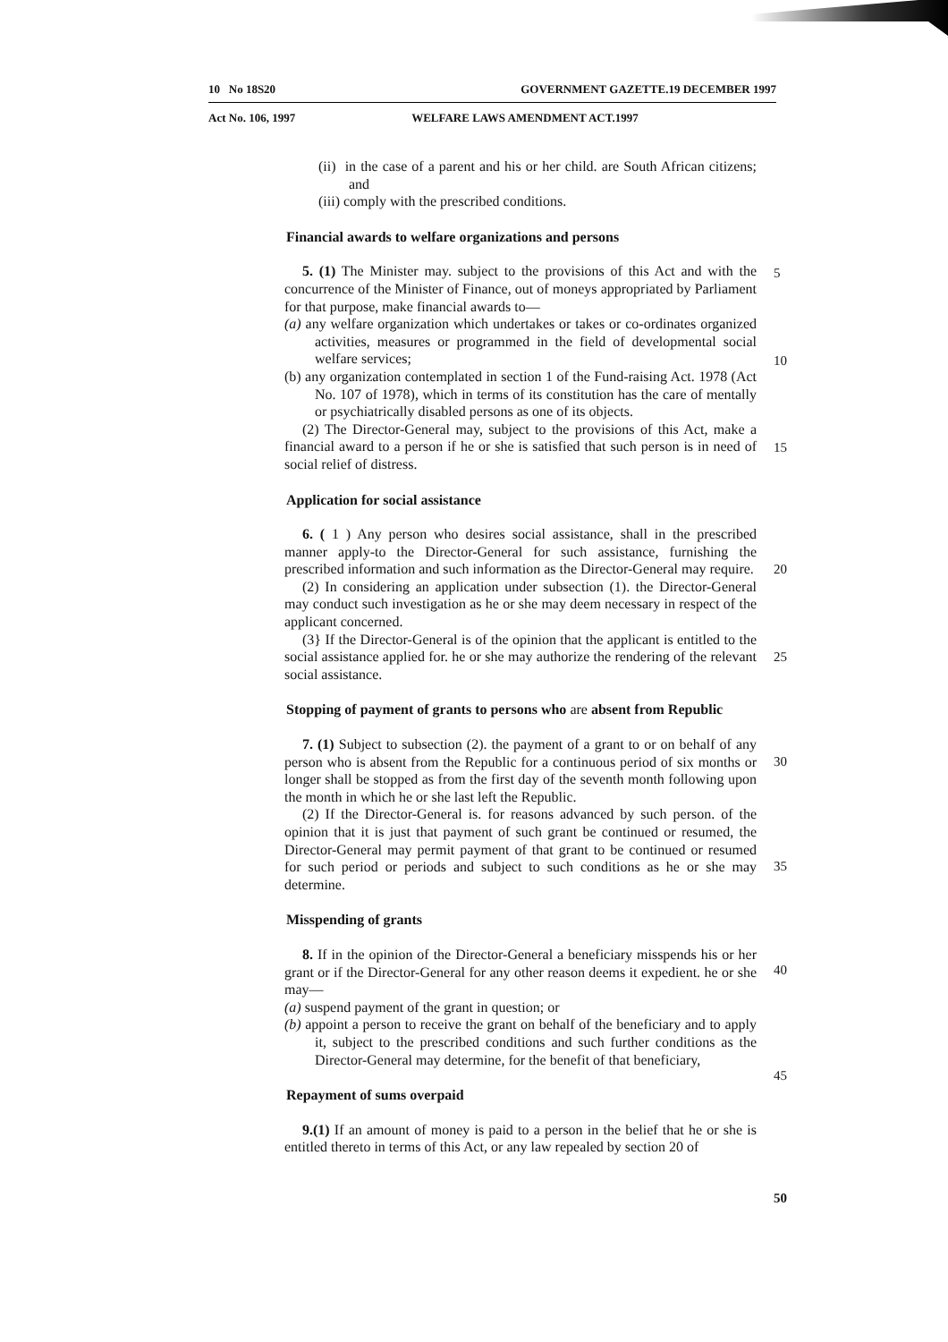10 No 18S20 GOVERNMENT GAZETTE.19 DECEMBER 1997
Act No. 106, 1997 WELFARE LAWS AMENDMENT ACT.1997
(ii) in the case of a parent and his or her child. are South African citizens; and
(iii) comply with the prescribed conditions.
Financial awards to welfare organizations and persons
5. (1) The Minister may. subject to the provisions of this Act and with the concurrence of the Minister of Finance, out of moneys appropriated by Parliament for that purpose, make financial awards to—
(a) any welfare organization which undertakes or takes or co-ordinates organized activities, measures or programmed in the field of developmental social welfare services;
(b) any organization contemplated in section 1 of the Fund-raising Act. 1978 (Act No. 107 of 1978), which in terms of its constitution has the care of mentally or psychiatrically disabled persons as one of its objects.
(2) The Director-General may, subject to the provisions of this Act, make a financial award to a person if he or she is satisfied that such person is in need of social relief of distress.
Application for social assistance
6. ( 1 ) Any person who desires social assistance, shall in the prescribed manner apply-to the Director-General for such assistance, furnishing the prescribed information and such information as the Director-General may require.
(2) In considering an application under subsection (1). the Director-General may conduct such investigation as he or she may deem necessary in respect of the applicant concerned.
(3} If the Director-General is of the opinion that the applicant is entitled to the social assistance applied for. he or she may authorize the rendering of the relevant social assistance.
Stopping of payment of grants to persons who are absent from Republic
7. (1) Subject to subsection (2). the payment of a grant to or on behalf of any person who is absent from the Republic for a continuous period of six months or longer shall be stopped as from the first day of the seventh month following upon the month in which he or she last left the Republic.
(2) If the Director-General is. for reasons advanced by such person. of the opinion that it is just that payment of such grant be continued or resumed, the Director-General may permit payment of that grant to be continued or resumed for such period or periods and subject to such conditions as he or she may determine.
Misspending of grants
8. If in the opinion of the Director-General a beneficiary misspends his or her grant or if the Director-General for any other reason deems it expedient. he or she may—
(a) suspend payment of the grant in question; or
(b) appoint a person to receive the grant on behalf of the beneficiary and to apply it, subject to the prescribed conditions and such further conditions as the Director-General may determine, for the benefit of that beneficiary,
Repayment of sums overpaid
9.(1) If an amount of money is paid to a person in the belief that he or she is entitled thereto in terms of this Act, or any law repealed by section 20 of
5
10
15
20
25
30
35
40
45
50